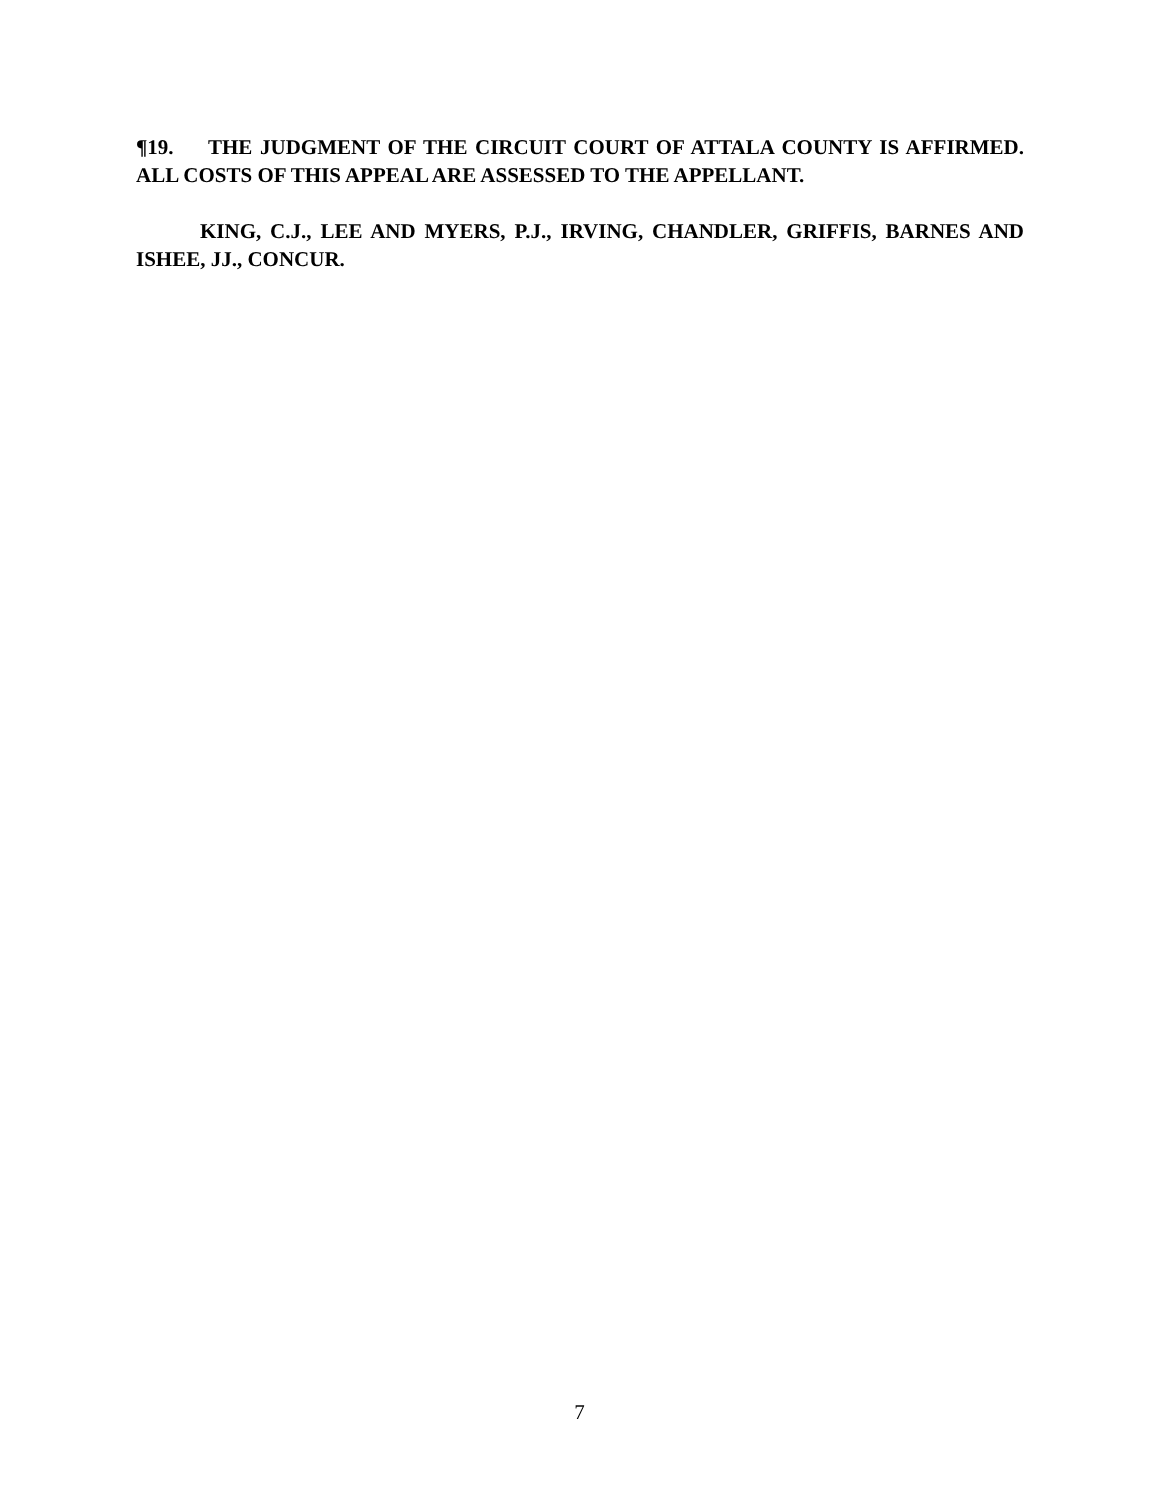¶19. THE JUDGMENT OF THE CIRCUIT COURT OF ATTALA COUNTY IS AFFIRMED. ALL COSTS OF THIS APPEAL ARE ASSESSED TO THE APPELLANT.
KING, C.J., LEE AND MYERS, P.J., IRVING, CHANDLER, GRIFFIS, BARNES AND ISHEE, JJ., CONCUR.
7